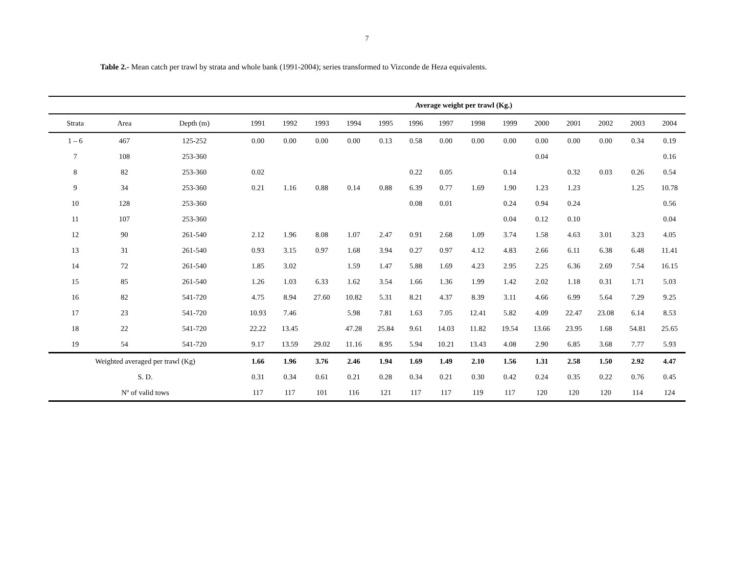7
Table 2.- Mean catch per trawl by strata and whole bank (1991-2004); series transformed to Vizconde de Heza equivalents.
| | | | Average weight per trawl (Kg.) | | | | | | | | | | | | | |
| --- | --- | --- | --- | --- | --- | --- | --- | --- | --- | --- | --- | --- | --- | --- | --- | --- |
| Strata | Area | Depth (m) | 1991 | 1992 | 1993 | 1994 | 1995 | 1996 | 1997 | 1998 | 1999 | 2000 | 2001 | 2002 | 2003 | 2004 |
| 1 – 6 | 467 | 125-252 | 0.00 | 0.00 | 0.00 | 0.00 | 0.13 | 0.58 | 0.00 | 0.00 | 0.00 | 0.00 | 0.00 | 0.00 | 0.34 | 0.19 |
| 7 | 108 | 253-360 | | | | | | | | | | 0.04 | | | | 0.16 |
| 8 | 82 | 253-360 | 0.02 | | | | | 0.22 | 0.05 | | 0.14 | | 0.32 | 0.03 | 0.26 | 0.54 |
| 9 | 34 | 253-360 | 0.21 | 1.16 | 0.88 | 0.14 | 0.88 | 6.39 | 0.77 | 1.69 | 1.90 | 1.23 | 1.23 | | 1.25 | 10.78 |
| 10 | 128 | 253-360 | | | | | | 0.08 | 0.01 | | 0.24 | 0.94 | 0.24 | | | 0.56 |
| 11 | 107 | 253-360 | | | | | | | | | 0.04 | 0.12 | 0.10 | | | 0.04 |
| 12 | 90 | 261-540 | 2.12 | 1.96 | 8.08 | 1.07 | 2.47 | 0.91 | 2.68 | 1.09 | 3.74 | 1.58 | 4.63 | 3.01 | 3.23 | 4.05 |
| 13 | 31 | 261-540 | 0.93 | 3.15 | 0.97 | 1.68 | 3.94 | 0.27 | 0.97 | 4.12 | 4.83 | 2.66 | 6.11 | 6.38 | 6.48 | 11.41 |
| 14 | 72 | 261-540 | 1.85 | 3.02 | | 1.59 | 1.47 | 5.88 | 1.69 | 4.23 | 2.95 | 2.25 | 6.36 | 2.69 | 7.54 | 16.15 |
| 15 | 85 | 261-540 | 1.26 | 1.03 | 6.33 | 1.62 | 3.54 | 1.66 | 1.36 | 1.99 | 1.42 | 2.02 | 1.18 | 0.31 | 1.71 | 5.03 |
| 16 | 82 | 541-720 | 4.75 | 8.94 | 27.60 | 10.82 | 5.31 | 8.21 | 4.37 | 8.39 | 3.11 | 4.66 | 6.99 | 5.64 | 7.29 | 9.25 |
| 17 | 23 | 541-720 | 10.93 | 7.46 | | 5.98 | 7.81 | 1.63 | 7.05 | 12.41 | 5.82 | 4.09 | 22.47 | 23.08 | 6.14 | 8.53 |
| 18 | 22 | 541-720 | 22.22 | 13.45 | | 47.28 | 25.84 | 9.61 | 14.03 | 11.82 | 19.54 | 13.66 | 23.95 | 1.68 | 54.81 | 25.65 |
| 19 | 54 | 541-720 | 9.17 | 13.59 | 29.02 | 11.16 | 8.95 | 5.94 | 10.21 | 13.43 | 4.08 | 2.90 | 6.85 | 3.68 | 7.77 | 5.93 |
| Weighted averaged per trawl (Kg) | | | 1.66 | 1.96 | 3.76 | 2.46 | 1.94 | 1.69 | 1.49 | 2.10 | 1.56 | 1.31 | 2.58 | 1.50 | 2.92 | 4.47 |
| S. D. | | | 0.31 | 0.34 | 0.61 | 0.21 | 0.28 | 0.34 | 0.21 | 0.30 | 0.42 | 0.24 | 0.35 | 0.22 | 0.76 | 0.45 |
| Nº of valid tows | | | 117 | 117 | 101 | 116 | 121 | 117 | 117 | 119 | 117 | 120 | 120 | 120 | 114 | 124 |